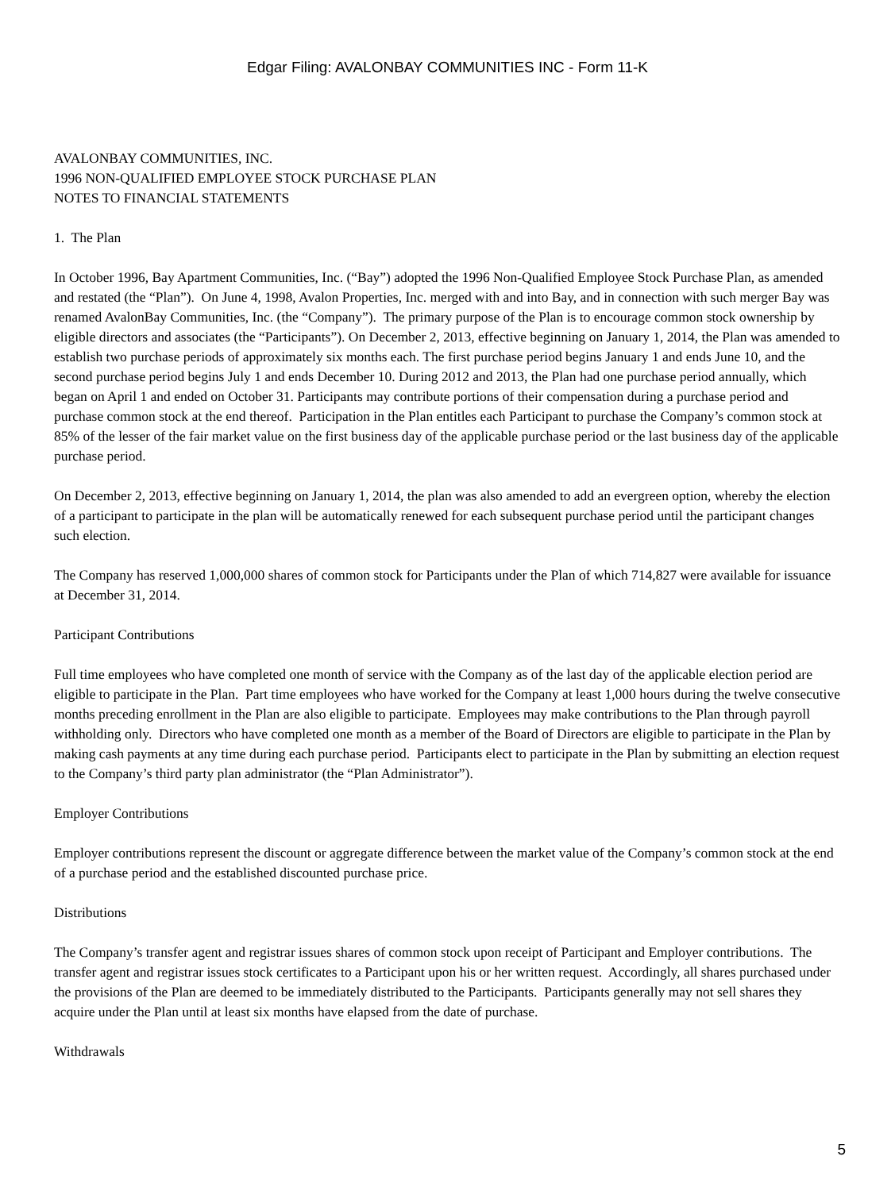Edgar Filing: AVALONBAY COMMUNITIES INC - Form 11-K
AVALONBAY COMMUNITIES, INC.
1996 NON-QUALIFIED EMPLOYEE STOCK PURCHASE PLAN
NOTES TO FINANCIAL STATEMENTS
1. The Plan
In October 1996, Bay Apartment Communities, Inc. (“Bay”) adopted the 1996 Non-Qualified Employee Stock Purchase Plan, as amended and restated (the “Plan”). On June 4, 1998, Avalon Properties, Inc. merged with and into Bay, and in connection with such merger Bay was renamed AvalonBay Communities, Inc. (the “Company”). The primary purpose of the Plan is to encourage common stock ownership by eligible directors and associates (the “Participants”). On December 2, 2013, effective beginning on January 1, 2014, the Plan was amended to establish two purchase periods of approximately six months each. The first purchase period begins January 1 and ends June 10, and the second purchase period begins July 1 and ends December 10. During 2012 and 2013, the Plan had one purchase period annually, which began on April 1 and ended on October 31. Participants may contribute portions of their compensation during a purchase period and purchase common stock at the end thereof. Participation in the Plan entitles each Participant to purchase the Company’s common stock at 85% of the lesser of the fair market value on the first business day of the applicable purchase period or the last business day of the applicable purchase period.
On December 2, 2013, effective beginning on January 1, 2014, the plan was also amended to add an evergreen option, whereby the election of a participant to participate in the plan will be automatically renewed for each subsequent purchase period until the participant changes such election.
The Company has reserved 1,000,000 shares of common stock for Participants under the Plan of which 714,827 were available for issuance at December 31, 2014.
Participant Contributions
Full time employees who have completed one month of service with the Company as of the last day of the applicable election period are eligible to participate in the Plan. Part time employees who have worked for the Company at least 1,000 hours during the twelve consecutive months preceding enrollment in the Plan are also eligible to participate. Employees may make contributions to the Plan through payroll withholding only. Directors who have completed one month as a member of the Board of Directors are eligible to participate in the Plan by making cash payments at any time during each purchase period. Participants elect to participate in the Plan by submitting an election request to the Company’s third party plan administrator (the “Plan Administrator”).
Employer Contributions
Employer contributions represent the discount or aggregate difference between the market value of the Company’s common stock at the end of a purchase period and the established discounted purchase price.
Distributions
The Company’s transfer agent and registrar issues shares of common stock upon receipt of Participant and Employer contributions. The transfer agent and registrar issues stock certificates to a Participant upon his or her written request. Accordingly, all shares purchased under the provisions of the Plan are deemed to be immediately distributed to the Participants. Participants generally may not sell shares they acquire under the Plan until at least six months have elapsed from the date of purchase.
Withdrawals
5